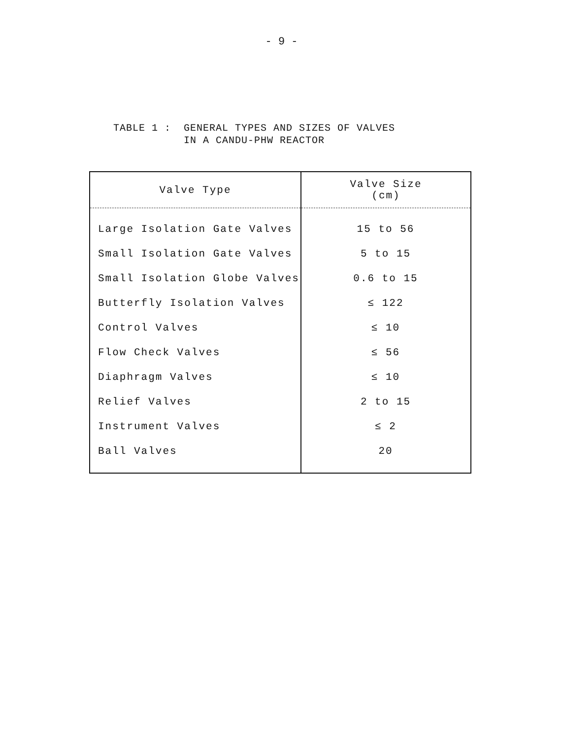- 9 -
TABLE 1 : GENERAL TYPES AND SIZES OF VALVES IN A CANDU-PHW REACTOR
| Valve Type | Valve Size (cm) |
| --- | --- |
| Large Isolation Gate Valves | 15 to 56 |
| Small Isolation Gate Valves | 5 to 15 |
| Small Isolation Globe Valves | 0.6 to 15 |
| Butterfly Isolation Valves | ≤ 122 |
| Control Valves | ≤ 10 |
| Flow Check Valves | ≤ 56 |
| Diaphragm Valves | ≤ 10 |
| Relief Valves | 2 to 15 |
| Instrument Valves | ≤ 2 |
| Ball Valves | 20 |